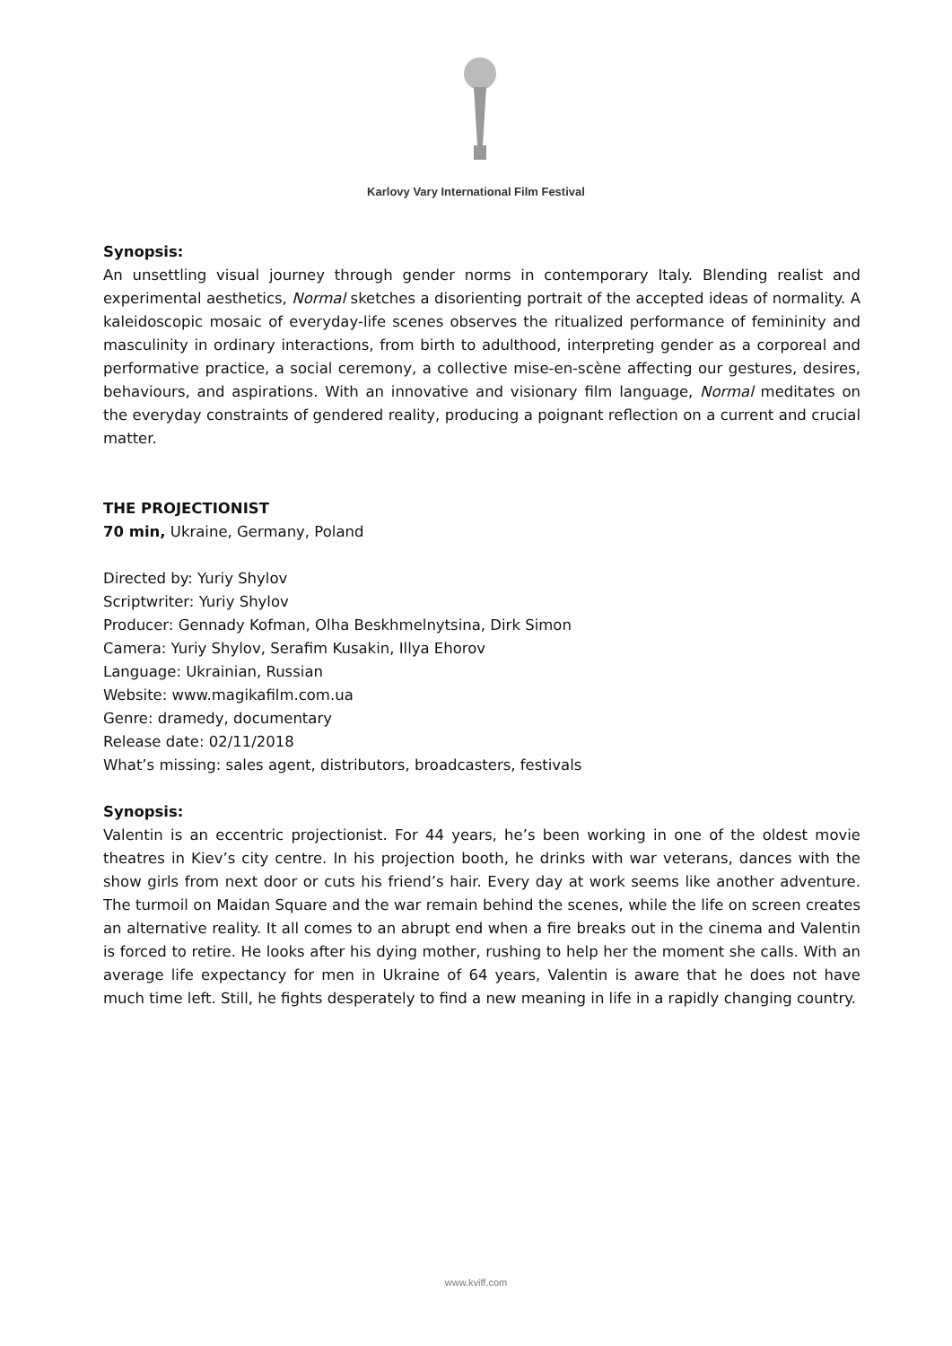Karlovy Vary International Film Festival
Synopsis:
An unsettling visual journey through gender norms in contemporary Italy. Blending realist and experimental aesthetics, Normal sketches a disorienting portrait of the accepted ideas of normality. A kaleidoscopic mosaic of everyday-life scenes observes the ritualized performance of femininity and masculinity in ordinary interactions, from birth to adulthood, interpreting gender as a corporeal and performative practice, a social ceremony, a collective mise-en-scène affecting our gestures, desires, behaviours, and aspirations. With an innovative and visionary film language, Normal meditates on the everyday constraints of gendered reality, producing a poignant reflection on a current and crucial matter.
THE PROJECTIONIST
70 min, Ukraine, Germany, Poland
Directed by: Yuriy Shylov
Scriptwriter: Yuriy Shylov
Producer: Gennady Kofman, Olha Beskhmelnytsina, Dirk Simon
Camera: Yuriy Shylov, Serafim Kusakin, Illya Ehorov
Language: Ukrainian, Russian
Website: www.magikafilm.com.ua
Genre: dramedy, documentary
Release date: 02/11/2018
What’s missing: sales agent, distributors, broadcasters, festivals
Synopsis:
Valentin is an eccentric projectionist. For 44 years, he’s been working in one of the oldest movie theatres in Kiev’s city centre. In his projection booth, he drinks with war veterans, dances with the show girls from next door or cuts his friend’s hair. Every day at work seems like another adventure. The turmoil on Maidan Square and the war remain behind the scenes, while the life on screen creates an alternative reality. It all comes to an abrupt end when a fire breaks out in the cinema and Valentin is forced to retire. He looks after his dying mother, rushing to help her the moment she calls. With an average life expectancy for men in Ukraine of 64 years, Valentin is aware that he does not have much time left. Still, he fights desperately to find a new meaning in life in a rapidly changing country.
www.kviff.com